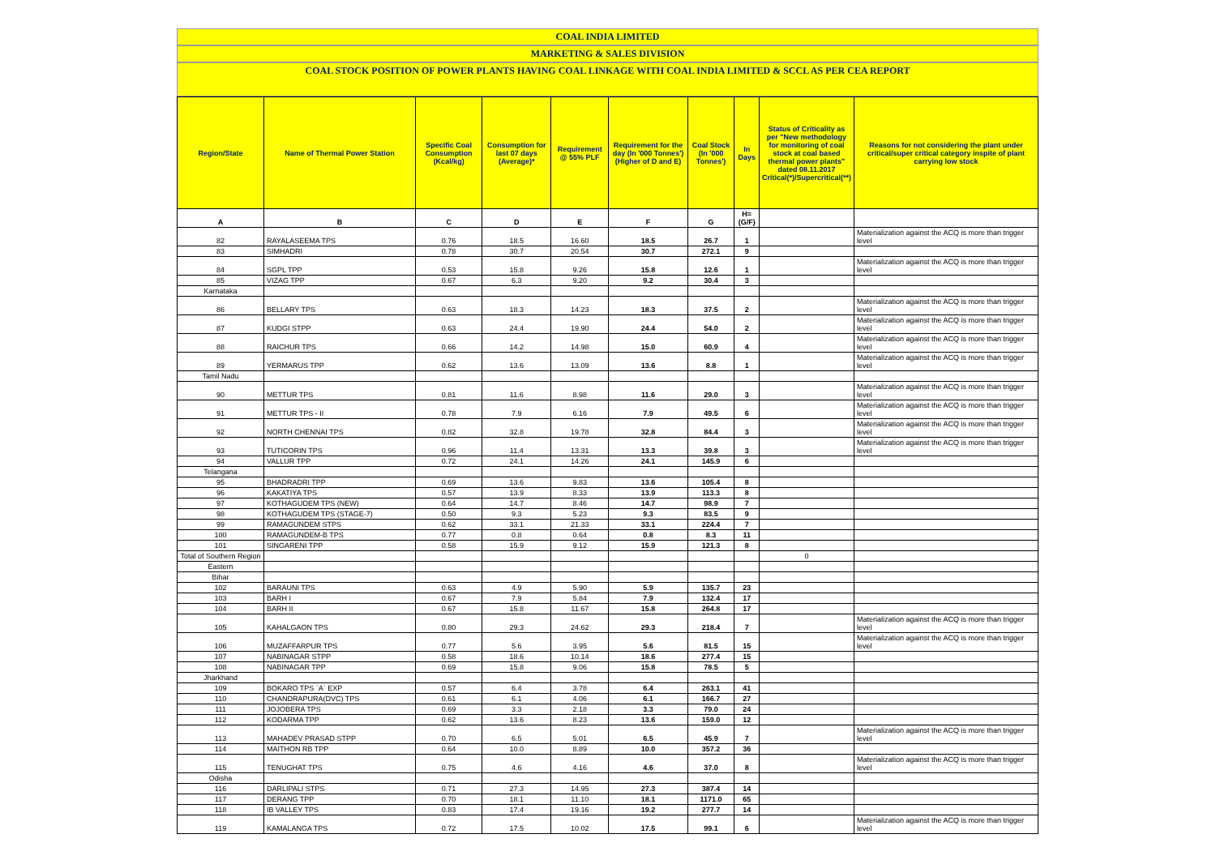COAL INDIA LIMITED
MARKETING & SALES DIVISION
COAL STOCK POSITION OF POWER PLANTS HAVING COAL LINKAGE WITH COAL INDIA LIMITED & SCCL AS PER CEA REPORT
| Region/State | Name of Thermal Power Station | Specific Coal Consumption (Kcal/kg) | Consumption for last 07 days (Average)* | Requirement @ 55% PLF | Requirement for the day (In '000 Tonnes') (Higher of D and E) | Coal Stock (In '000 Tonnes') | In Days | Status of Criticality as per "New methodology for monitoring of coal stock at coal based thermal power plants" dated 08.11.2017 Critical(*)/Supercritical(**) | Reasons for not considering the plant under critical/super critical category inspite of plant carrying low stock |
| --- | --- | --- | --- | --- | --- | --- | --- | --- | --- |
| A | B | C | D | E | F | G | H=(G/F) | | |
| 82 | RAYALASEEMA TPS | 0.76 | 18.5 | 16.60 | 18.5 | 26.7 | 1 | | Materialization against the ACQ is more than trigger level |
| 83 | SIMHADRI | 0.78 | 30.7 | 20.54 | 30.7 | 272.1 | 9 | | |
| 84 | SGPL TPP | 0.53 | 15.8 | 9.26 | 15.8 | 12.6 | 1 | | Materialization against the ACQ is more than trigger level |
| 85 | VIZAG TPP | 0.67 | 6.3 | 9.20 | 9.2 | 30.4 | 3 | | |
| Karnataka | | | | | | | | | |
| 86 | BELLARY TPS | 0.63 | 18.3 | 14.23 | 18.3 | 37.5 | 2 | | Materialization against the ACQ is more than trigger level |
| 87 | KUDGI STPP | 0.63 | 24.4 | 19.90 | 24.4 | 54.0 | 2 | | Materialization against the ACQ is more than trigger level |
| 88 | RAICHUR TPS | 0.66 | 14.2 | 14.98 | 15.0 | 60.9 | 4 | | Materialization against the ACQ is more than trigger level |
| 89 | YERMARUS TPP | 0.62 | 13.6 | 13.09 | 13.6 | 8.8 | 1 | | Materialization against the ACQ is more than trigger level |
| Tamil Nadu | | | | | | | | | |
| 90 | METTUR TPS | 0.81 | 11.6 | 8.98 | 11.6 | 29.0 | 3 | | Materialization against the ACQ is more than trigger level |
| 91 | METTUR TPS - II | 0.78 | 7.9 | 6.16 | 7.9 | 49.5 | 6 | | Materialization against the ACQ is more than trigger level |
| 92 | NORTH CHENNAI TPS | 0.82 | 32.8 | 19.78 | 32.8 | 84.4 | 3 | | Materialization against the ACQ is more than trigger level |
| 93 | TUTICORIN TPS | 0.96 | 11.4 | 13.31 | 13.3 | 39.8 | 3 | | Materialization against the ACQ is more than trigger level |
| 94 | VALLUR TPP | 0.72 | 24.1 | 14.26 | 24.1 | 145.9 | 6 | | |
| Telangana | | | | | | | | | |
| 95 | BHADRADRI TPP | 0.69 | 13.6 | 9.83 | 13.6 | 105.4 | 8 | | |
| 96 | KAKATIYA TPS | 0.57 | 13.9 | 8.33 | 13.9 | 113.3 | 8 | | |
| 97 | KOTHAGUDEM TPS (NEW) | 0.64 | 14.7 | 8.46 | 14.7 | 98.9 | 7 | | |
| 98 | KOTHAGUDEM TPS (STAGE-7) | 0.50 | 9.3 | 5.23 | 9.3 | 83.5 | 9 | | |
| 99 | RAMAGUNDEM STPS | 0.62 | 33.1 | 21.33 | 33.1 | 224.4 | 7 | | |
| 100 | RAMAGUNDEM-B TPS | 0.77 | 0.8 | 0.64 | 0.8 | 8.3 | 11 | | |
| 101 | SINGARENI TPP | 0.58 | 15.9 | 9.12 | 15.9 | 121.3 | 8 | | |
| Total of Southern Region | | | | | | | | 0 | |
| Eastern | | | | | | | | | |
| Bihar | | | | | | | | | |
| 102 | BARAUNI TPS | 0.63 | 4.9 | 5.90 | 5.9 | 135.7 | 23 | | |
| 103 | BARH I | 0.67 | 7.9 | 5.84 | 7.9 | 132.4 | 17 | | |
| 104 | BARH II | 0.67 | 15.8 | 11.67 | 15.8 | 264.8 | 17 | | |
| 105 | KAHALGAON TPS | 0.80 | 29.3 | 24.62 | 29.3 | 218.4 | 7 | | Materialization against the ACQ is more than trigger level |
| 106 | MUZAFFARPUR TPS | 0.77 | 5.6 | 3.95 | 5.6 | 81.5 | 15 | | Materialization against the ACQ is more than trigger level |
| 107 | NABINAGAR STPP | 0.58 | 18.6 | 10.14 | 18.6 | 277.4 | 15 | | |
| 108 | NABINAGAR TPP | 0.69 | 15.8 | 9.06 | 15.8 | 78.5 | 5 | | |
| Jharkhand | | | | | | | | | |
| 109 | BOKARO TPS `A` EXP | 0.57 | 6.4 | 3.78 | 6.4 | 263.1 | 41 | | |
| 110 | CHANDRAPURA(DVC) TPS | 0.61 | 6.1 | 4.06 | 6.1 | 166.7 | 27 | | |
| 111 | JOJOBERA TPS | 0.69 | 3.3 | 2.18 | 3.3 | 79.0 | 24 | | |
| 112 | KODARMA TPP | 0.62 | 13.6 | 8.23 | 13.6 | 159.0 | 12 | | |
| 113 | MAHADEV PRASAD STPP | 0.70 | 6.5 | 5.01 | 6.5 | 45.9 | 7 | | Materialization against the ACQ is more than trigger level |
| 114 | MAITHON RB TPP | 0.64 | 10.0 | 8.89 | 10.0 | 357.2 | 36 | | |
| 115 | TENUGHAT TPS | 0.75 | 4.6 | 4.16 | 4.6 | 37.0 | 8 | | Materialization against the ACQ is more than trigger level |
| Odisha | | | | | | | | | |
| 116 | DARLIPALI STPS | 0.71 | 27.3 | 14.95 | 27.3 | 387.4 | 14 | | |
| 117 | DERANG TPP | 0.70 | 18.1 | 11.10 | 18.1 | 1171.0 | 65 | | |
| 118 | IB VALLEY TPS | 0.83 | 17.4 | 19.16 | 19.2 | 277.7 | 14 | | |
| 119 | KAMALANGA TPS | 0.72 | 17.5 | 10.02 | 17.5 | 99.1 | 6 | | Materialization against the ACQ is more than trigger level |